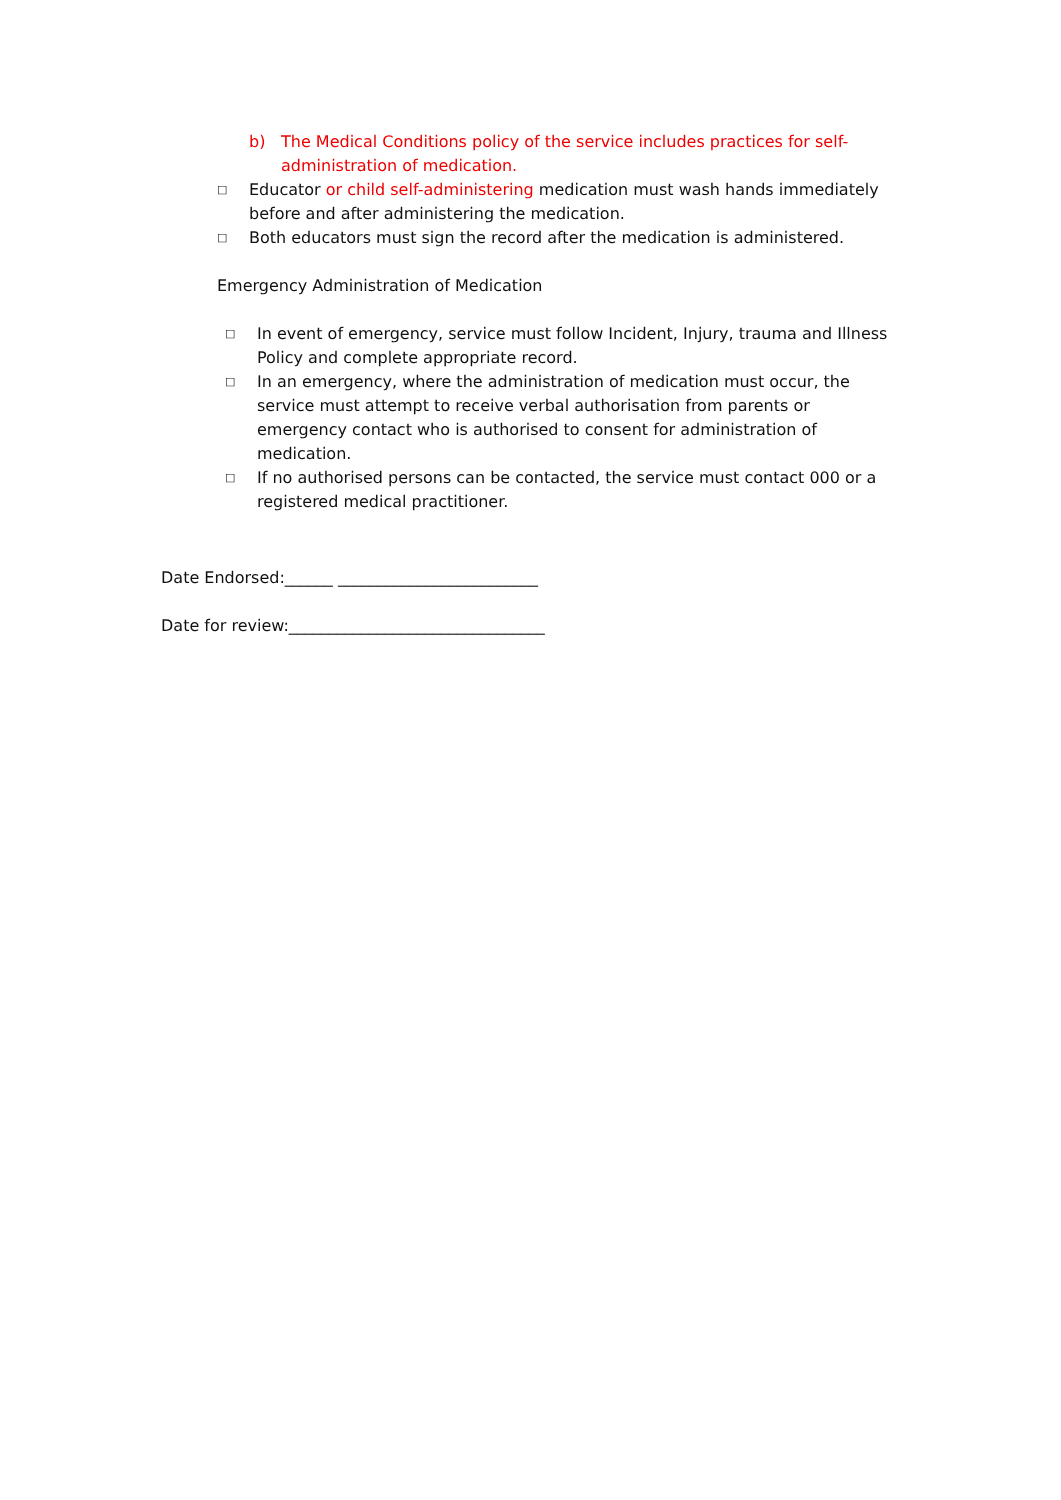b) The Medical Conditions policy of the service includes practices for self-administration of medication.
□ Educator or child self-administering medication must wash hands immediately before and after administering the medication.
□ Both educators must sign the record after the medication is administered.
Emergency Administration of Medication
□ In event of emergency, service must follow Incident, Injury, trauma and Illness Policy and complete appropriate record.
□ In an emergency, where the administration of medication must occur, the service must attempt to receive verbal authorisation from parents or emergency contact who is authorised to consent for administration of medication.
□ If no authorised persons can be contacted, the service must contact 000 or a registered medical practitioner.
Date Endorsed:______ _________________________
Date for review:________________________________